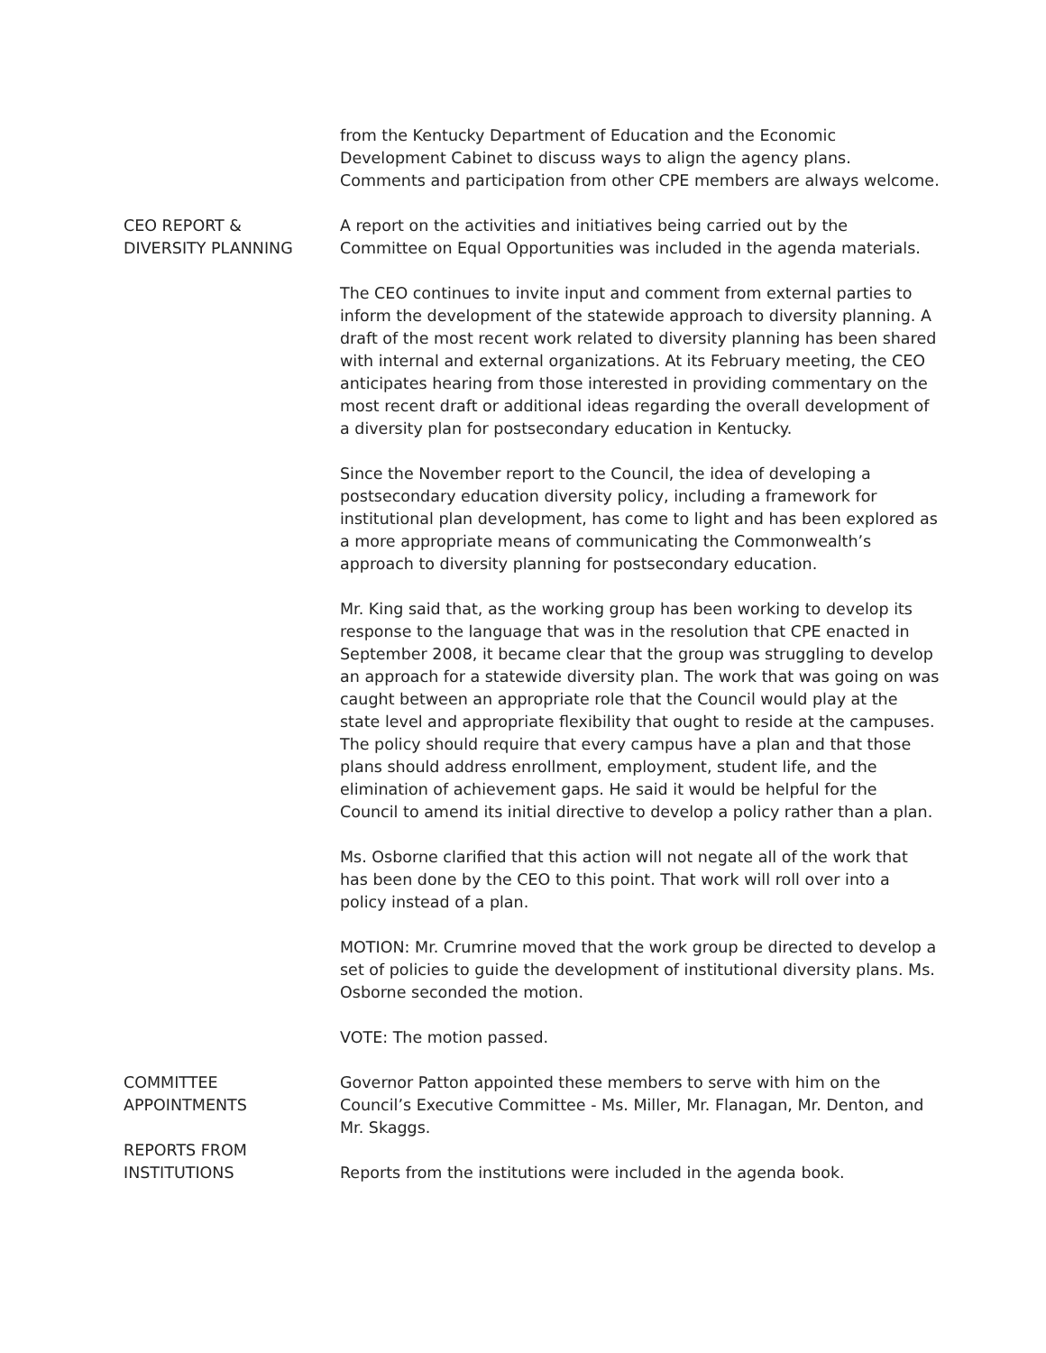from the Kentucky Department of Education and the Economic Development Cabinet to discuss ways to align the agency plans. Comments and participation from other CPE members are always welcome.
CEO REPORT &
DIVERSITY PLANNING
A report on the activities and initiatives being carried out by the Committee on Equal Opportunities was included in the agenda materials.
The CEO continues to invite input and comment from external parties to inform the development of the statewide approach to diversity planning. A draft of the most recent work related to diversity planning has been shared with internal and external organizations. At its February meeting, the CEO anticipates hearing from those interested in providing commentary on the most recent draft or additional ideas regarding the overall development of a diversity plan for postsecondary education in Kentucky.
Since the November report to the Council, the idea of developing a postsecondary education diversity policy, including a framework for institutional plan development, has come to light and has been explored as a more appropriate means of communicating the Commonwealth’s approach to diversity planning for postsecondary education.
Mr. King said that, as the working group has been working to develop its response to the language that was in the resolution that CPE enacted in September 2008, it became clear that the group was struggling to develop an approach for a statewide diversity plan. The work that was going on was caught between an appropriate role that the Council would play at the state level and appropriate flexibility that ought to reside at the campuses. The policy should require that every campus have a plan and that those plans should address enrollment, employment, student life, and the elimination of achievement gaps. He said it would be helpful for the Council to amend its initial directive to develop a policy rather than a plan.
Ms. Osborne clarified that this action will not negate all of the work that has been done by the CEO to this point. That work will roll over into a policy instead of a plan.
MOTION: Mr. Crumrine moved that the work group be directed to develop a set of policies to guide the development of institutional diversity plans. Ms. Osborne seconded the motion.
VOTE: The motion passed.
COMMITTEE
APPOINTMENTS
Governor Patton appointed these members to serve with him on the Council’s Executive Committee - Ms. Miller, Mr. Flanagan, Mr. Denton, and Mr. Skaggs.
REPORTS FROM
INSTITUTIONS
Reports from the institutions were included in the agenda book.